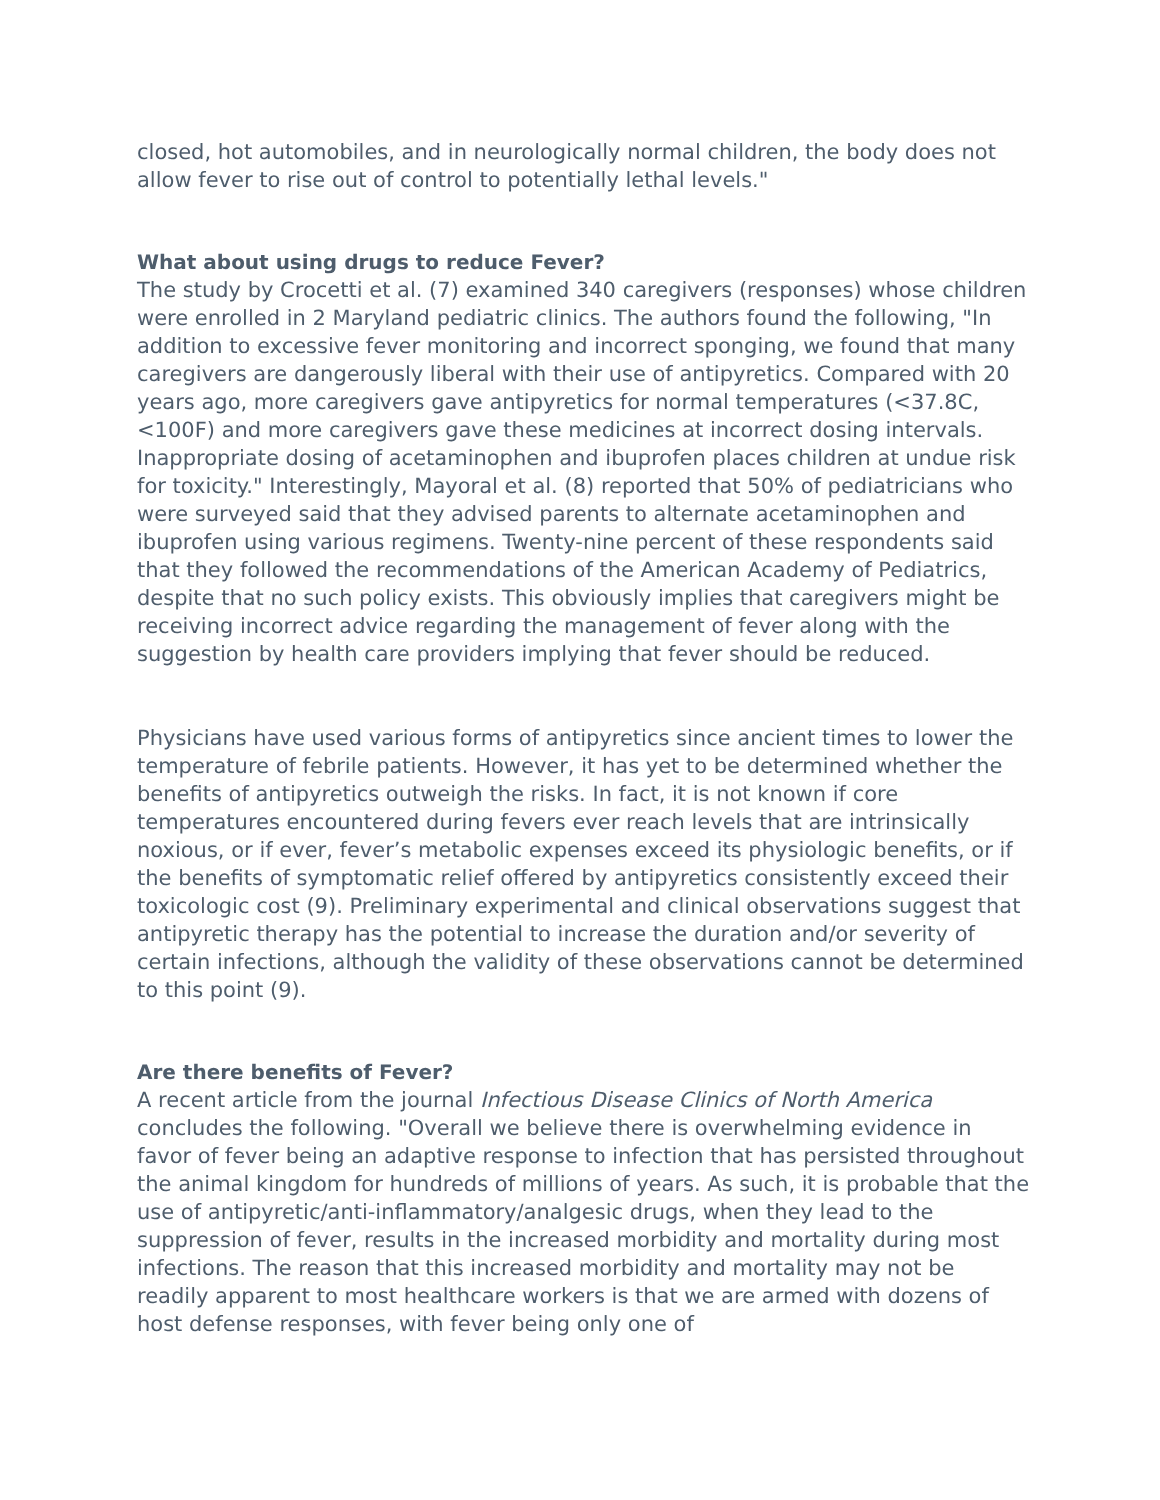closed, hot automobiles, and in neurologically normal children, the body does not allow fever to rise out of control to potentially lethal levels."
What about using drugs to reduce Fever?
The study by Crocetti et al. (7) examined 340 caregivers (responses) whose children were enrolled in 2 Maryland pediatric clinics. The authors found the following, "In addition to excessive fever monitoring and incorrect sponging, we found that many caregivers are dangerously liberal with their use of antipyretics. Compared with 20 years ago, more caregivers gave antipyretics for normal temperatures (<37.8C, <100F) and more caregivers gave these medicines at incorrect dosing intervals. Inappropriate dosing of acetaminophen and ibuprofen places children at undue risk for toxicity." Interestingly, Mayoral et al. (8) reported that 50% of pediatricians who were surveyed said that they advised parents to alternate acetaminophen and ibuprofen using various regimens. Twenty-nine percent of these respondents said that they followed the recommendations of the American Academy of Pediatrics, despite that no such policy exists. This obviously implies that caregivers might be receiving incorrect advice regarding the management of fever along with the suggestion by health care providers implying that fever should be reduced.
Physicians have used various forms of antipyretics since ancient times to lower the temperature of febrile patients. However, it has yet to be determined whether the benefits of antipyretics outweigh the risks. In fact, it is not known if core temperatures encountered during fevers ever reach levels that are intrinsically noxious, or if ever, fever’s metabolic expenses exceed its physiologic benefits, or if the benefits of symptomatic relief offered by antipyretics consistently exceed their toxicologic cost (9). Preliminary experimental and clinical observations suggest that antipyretic therapy has the potential to increase the duration and/or severity of certain infections, although the validity of these observations cannot be determined to this point (9).
Are there benefits of Fever?
A recent article from the journal Infectious Disease Clinics of North America concludes the following. "Overall we believe there is overwhelming evidence in favor of fever being an adaptive response to infection that has persisted throughout the animal kingdom for hundreds of millions of years. As such, it is probable that the use of antipyretic/anti-inflammatory/analgesic drugs, when they lead to the suppression of fever, results in the increased morbidity and mortality during most infections. The reason that this increased morbidity and mortality may not be readily apparent to most healthcare workers is that we are armed with dozens of host defense responses, with fever being only one of